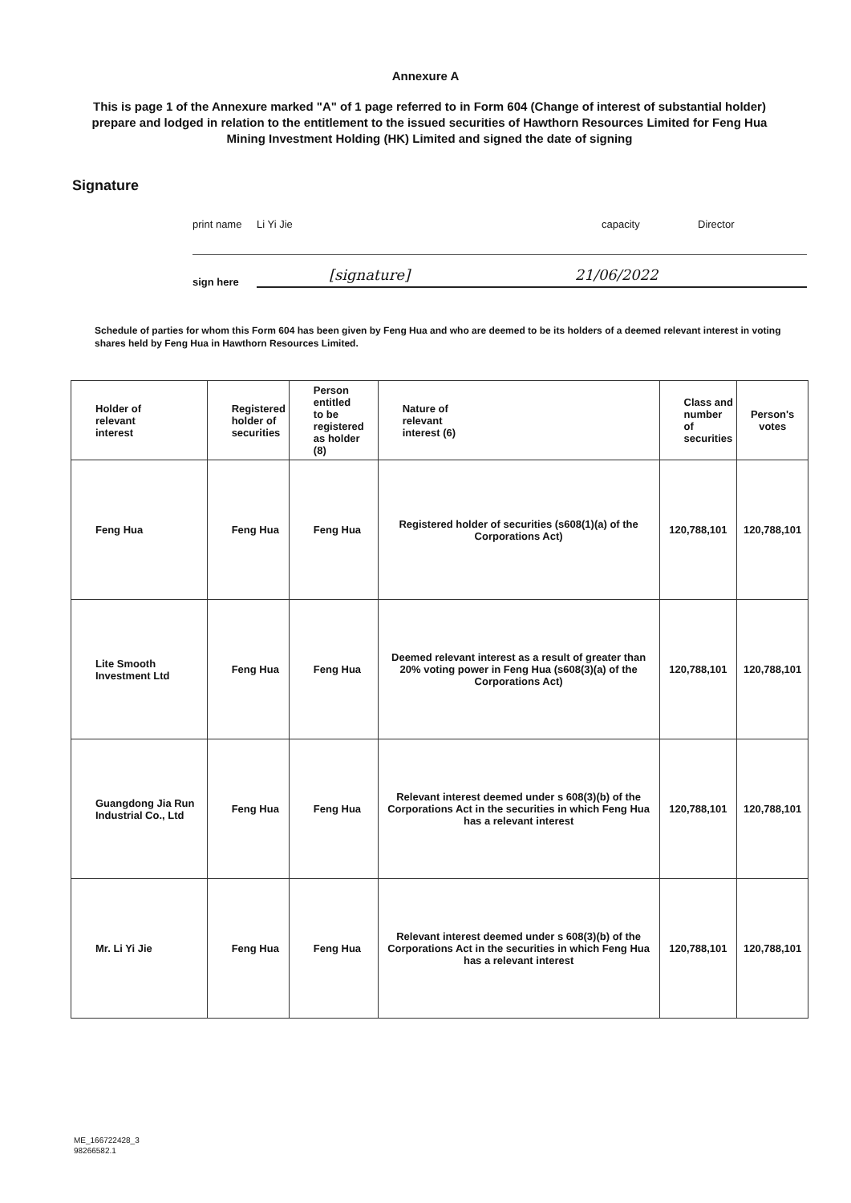Annexure A
This is page 1 of the Annexure marked "A" of 1 page referred to in Form 604 (Change of interest of substantial holder) prepare and lodged in relation to the entitlement to the issued securities of Hawthorn Resources Limited for Feng Hua Mining Investment Holding (HK) Limited and signed the date of signing
Signature
print name Li Yi Jie capacity Director
sign here [signature] 21/06/2022
Schedule of parties for whom this Form 604 has been given by Feng Hua and who are deemed to be its holders of a deemed relevant interest in voting shares held by Feng Hua in Hawthorn Resources Limited.
| Holder of relevant interest | Registered holder of securities | Person entitled to be registered as holder (8) | Nature of relevant interest (6) | Class and number of securities | Person's votes |
| --- | --- | --- | --- | --- | --- |
| Feng Hua | Feng Hua | Feng Hua | Registered holder of securities (s608(1)(a) of the Corporations Act) | 120,788,101 | 120,788,101 |
| Lite Smooth Investment Ltd | Feng Hua | Feng Hua | Deemed relevant interest as a result of greater than 20% voting power in Feng Hua (s608(3)(a) of the Corporations Act) | 120,788,101 | 120,788,101 |
| Guangdong Jia Run Industrial Co., Ltd | Feng Hua | Feng Hua | Relevant interest deemed under s 608(3)(b) of the Corporations Act in the securities in which Feng Hua has a relevant interest | 120,788,101 | 120,788,101 |
| Mr. Li Yi Jie | Feng Hua | Feng Hua | Relevant interest deemed under s 608(3)(b) of the Corporations Act in the securities in which Feng Hua has a relevant interest | 120,788,101 | 120,788,101 |
ME_166722428_3
98266582.1